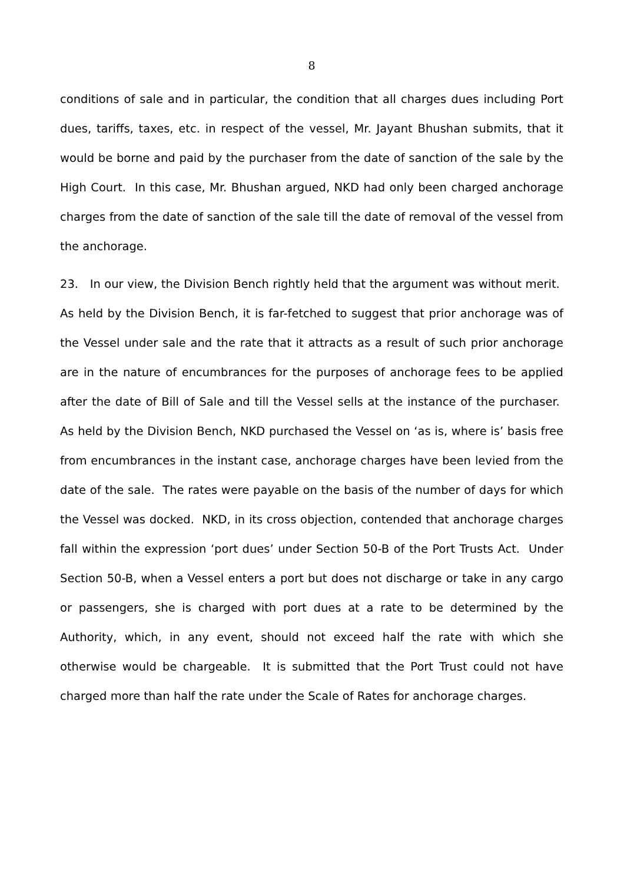8
conditions of sale and in particular, the condition that all charges dues including Port dues, tariffs, taxes, etc. in respect of the vessel, Mr. Jayant Bhushan submits, that it would be borne and paid by the purchaser from the date of sanction of the sale by the High Court. In this case, Mr. Bhushan argued, NKD had only been charged anchorage charges from the date of sanction of the sale till the date of removal of the vessel from the anchorage.
23. In our view, the Division Bench rightly held that the argument was without merit. As held by the Division Bench, it is far-fetched to suggest that prior anchorage was of the Vessel under sale and the rate that it attracts as a result of such prior anchorage are in the nature of encumbrances for the purposes of anchorage fees to be applied after the date of Bill of Sale and till the Vessel sells at the instance of the purchaser. As held by the Division Bench, NKD purchased the Vessel on ‘as is, where is’ basis free from encumbrances in the instant case, anchorage charges have been levied from the date of the sale. The rates were payable on the basis of the number of days for which the Vessel was docked. NKD, in its cross objection, contended that anchorage charges fall within the expression ‘port dues’ under Section 50-B of the Port Trusts Act. Under Section 50-B, when a Vessel enters a port but does not discharge or take in any cargo or passengers, she is charged with port dues at a rate to be determined by the Authority, which, in any event, should not exceed half the rate with which she otherwise would be chargeable. It is submitted that the Port Trust could not have charged more than half the rate under the Scale of Rates for anchorage charges.